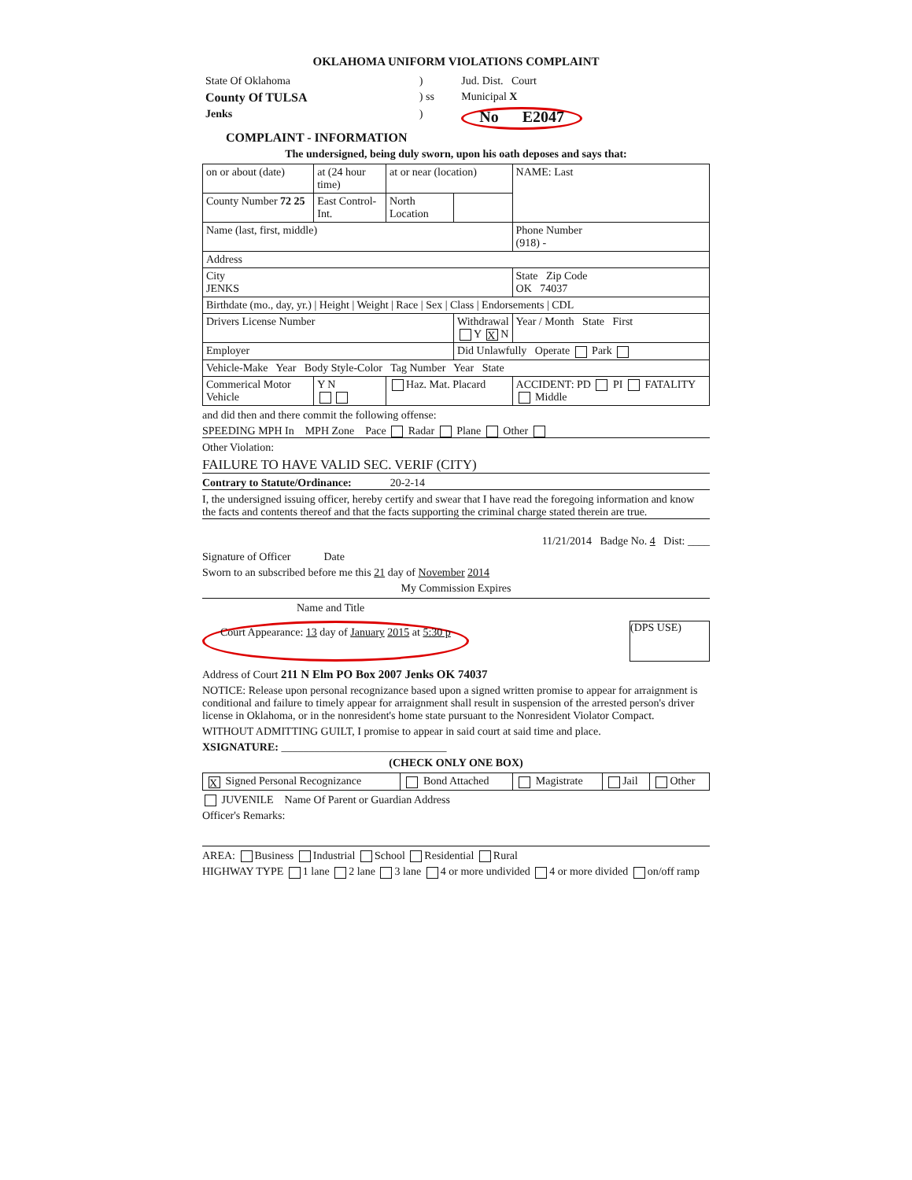OKLAHOMA UNIFORM VIOLATIONS COMPLAINT
| State Of Oklahoma | ) | Jud. Dist. Court |
| County Of TULSA | ) ss | Municipal X |
| Jenks | ) | No E2047 |
COMPLAINT - INFORMATION
The undersigned, being duly sworn, upon his oath deposes and says that:
| on or about (date) | at (24 hour time) | at or near (location) | | | NAME: Last |
| County Number 72 25 | East Control-Int. | North Location | | | |
| Name (last, first, middle) | | | | Phone Number (918) - | |
| Address | | | | | |
| City JENKS | | | | State Zip Code OK 74037 | |
| Birthdate (mo., day, yr.) / Height / Weight / Race / Sex / Class / Endorsements / CDL | | | | | |
| Drivers License Number | | | Withdrawal Y X N | Year / Month State First | |
| Employer | | | Did Unlawfully Operate Park | | |
| Vehicle-Make Year Body Style-Color Tag Number Year State | | | | | |
| Commerical Motor Vehicle | Y N | Haz. Mat. Placard | | ACCIDENT: PD PI FATALITY Middle | |
and did then and there commit the following offense:
SPEEDING MPH In MPH Zone Pace Radar Plane Other
Other Violation:
FAILURE TO HAVE VALID SEC. VERIF (CITY)
Contrary to Statute/Ordinance: 20-2-14
I, the undersigned issuing officer, hereby certify and swear that I have read the foregoing information and know the facts and contents thereof and that the facts supporting the criminal charge stated therein are true.
11/21/2014 Badge No. 4 Dist: ____
Signature of Officer Date
Sworn to an subscribed before me this 21 day of November 2014
My Commission Expires
Name and Title
Court Appearance: 13 day of January 2015 at 5:30 p
(DPS USE)
Address of Court 211 N Elm PO Box 2007 Jenks OK 74037
NOTICE: Release upon personal recognizance based upon a signed written promise to appear for arraignment is conditional and failure to timely appear for arraignment shall result in suspension of the arrested person's driver license in Oklahoma, or in the nonresident's home state pursuant to the Nonresident Violator Compact.
WITHOUT ADMITTING GUILT, I promise to appear in said court at said time and place.
XSIGNATURE: ______________________________
(CHECK ONLY ONE BOX)
| X Signed Personal Recognizance | Bond Attached | Magistrate | Jail | Other |
JUVENILE Name Of Parent or Guardian Address
Officer's Remarks:
AREA: Business Industrial School Residential Rural
HIGHWAY TYPE 1 lane 2 lane 3 lane 4 or more undivided 4 or more divided on/off ramp